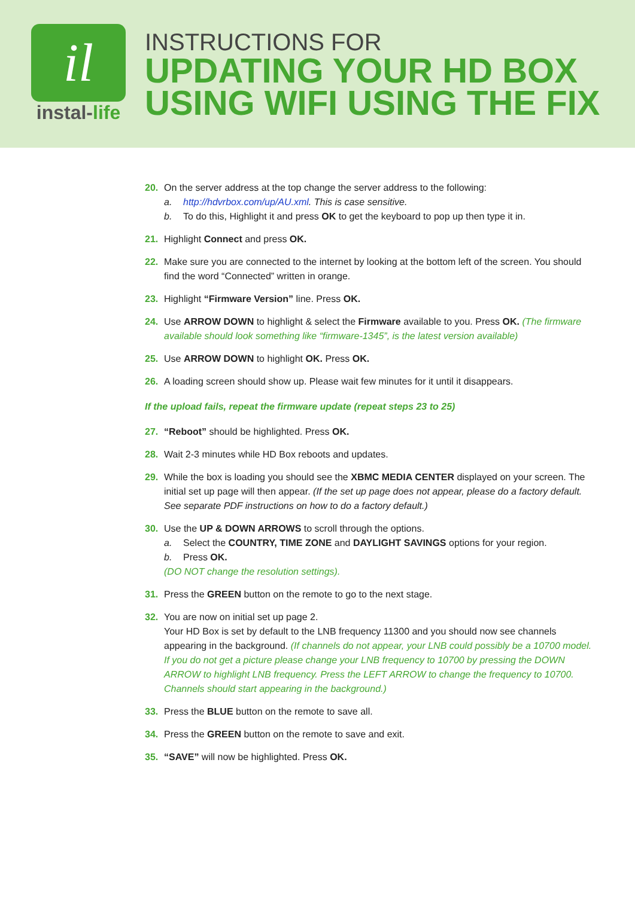il
instal-life
INSTRUCTIONS FOR
UPDATING YOUR HD BOX
USING WIFI USING THE FIX
20. On the server address at the top change the server address to the following:
a. http://hdvrbox.com/up/AU.xml. This is case sensitive.
b. To do this, Highlight it and press OK to get the keyboard to pop up then type it in.
21. Highlight Connect and press OK.
22. Make sure you are connected to the internet by looking at the bottom left of the screen. You should find the word “Connected” written in orange.
23. Highlight “Firmware Version” line. Press OK.
24. Use ARROW DOWN to highlight & select the Firmware available to you. Press OK. (The firmware available should look something like “firmware-1345”, is the latest version available)
25. Use ARROW DOWN to highlight OK. Press OK.
26. A loading screen should show up. Please wait few minutes for it until it disappears.
If the upload fails, repeat the firmware update (repeat steps 23 to 25)
27. “Reboot” should be highlighted. Press OK.
28. Wait 2-3 minutes while HD Box reboots and updates.
29. While the box is loading you should see the XBMC MEDIA CENTER displayed on your screen. The initial set up page will then appear. (If the set up page does not appear, please do a factory default. See separate PDF instructions on how to do a factory default.)
30. Use the UP & DOWN ARROWS to scroll through the options.
a. Select the COUNTRY, TIME ZONE and DAYLIGHT SAVINGS options for your region.
b. Press OK.
(DO NOT change the resolution settings).
31. Press the GREEN button on the remote to go to the next stage.
32. You are now on initial set up page 2.
Your HD Box is set by default to the LNB frequency 11300 and you should now see channels appearing in the background. (If channels do not appear, your LNB could possibly be a 10700 model. If you do not get a picture please change your LNB frequency to 10700 by pressing the DOWN ARROW to highlight LNB frequency. Press the LEFT ARROW to change the frequency to 10700. Channels should start appearing in the background.)
33. Press the BLUE button on the remote to save all.
34. Press the GREEN button on the remote to save and exit.
35. “SAVE” will now be highlighted. Press OK.